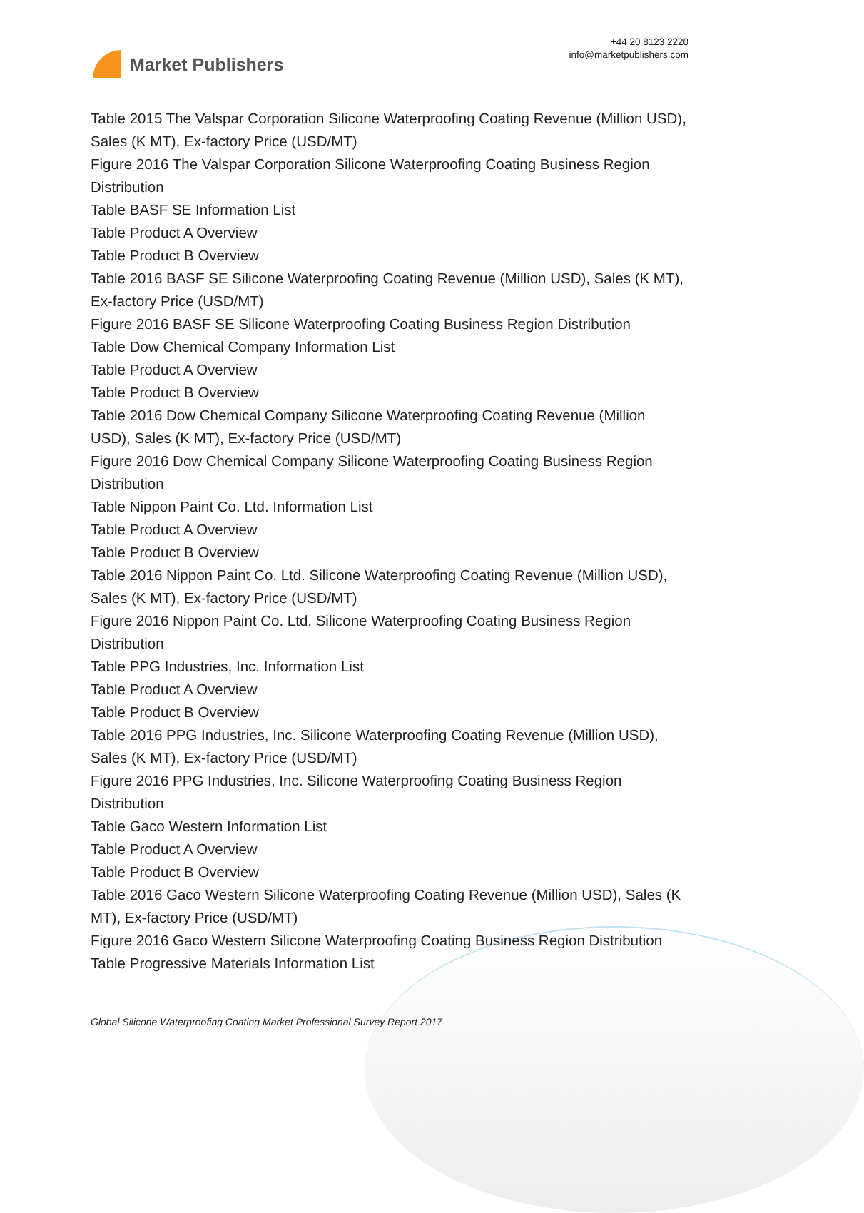Market Publishers
+44 20 8123 2220
info@marketpublishers.com
Table 2015 The Valspar Corporation Silicone Waterproofing Coating Revenue (Million USD), Sales (K MT), Ex-factory Price (USD/MT)
Figure 2016 The Valspar Corporation Silicone Waterproofing Coating Business Region Distribution
Table BASF SE Information List
Table Product A Overview
Table Product B Overview
Table 2016 BASF SE Silicone Waterproofing Coating Revenue (Million USD), Sales (K MT), Ex-factory Price (USD/MT)
Figure 2016 BASF SE Silicone Waterproofing Coating Business Region Distribution
Table Dow Chemical Company Information List
Table Product A Overview
Table Product B Overview
Table 2016 Dow Chemical Company Silicone Waterproofing Coating Revenue (Million USD), Sales (K MT), Ex-factory Price (USD/MT)
Figure 2016 Dow Chemical Company Silicone Waterproofing Coating Business Region Distribution
Table Nippon Paint Co. Ltd. Information List
Table Product A Overview
Table Product B Overview
Table 2016 Nippon Paint Co. Ltd. Silicone Waterproofing Coating Revenue (Million USD), Sales (K MT), Ex-factory Price (USD/MT)
Figure 2016 Nippon Paint Co. Ltd. Silicone Waterproofing Coating Business Region Distribution
Table PPG Industries, Inc. Information List
Table Product A Overview
Table Product B Overview
Table 2016 PPG Industries, Inc. Silicone Waterproofing Coating Revenue (Million USD), Sales (K MT), Ex-factory Price (USD/MT)
Figure 2016 PPG Industries, Inc. Silicone Waterproofing Coating Business Region Distribution
Table Gaco Western Information List
Table Product A Overview
Table Product B Overview
Table 2016 Gaco Western Silicone Waterproofing Coating Revenue (Million USD), Sales (K MT), Ex-factory Price (USD/MT)
Figure 2016 Gaco Western Silicone Waterproofing Coating Business Region Distribution
Table Progressive Materials Information List
Global Silicone Waterproofing Coating Market Professional Survey Report 2017